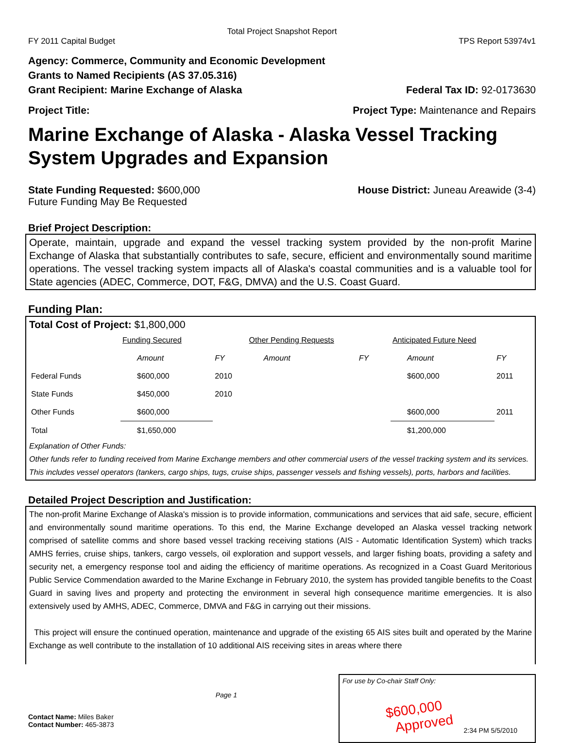Total Project Snapshot Report
FY 2011 Capital Budget TPS Report 53974v1
Agency: Commerce, Community and Economic Development
Grants to Named Recipients (AS 37.05.316)
Grant Recipient: Marine Exchange of Alaska Federal Tax ID: 92-0173630
Project Title: Project Type: Maintenance and Repairs
Marine Exchange of Alaska - Alaska Vessel Tracking System Upgrades and Expansion
State Funding Requested: $600,000 House District: Juneau Areawide (3-4)
Future Funding May Be Requested
Brief Project Description:
Operate, maintain, upgrade and expand the vessel tracking system provided by the non-profit Marine Exchange of Alaska that substantially contributes to safe, secure, efficient and environmentally sound maritime operations. The vessel tracking system impacts all of Alaska's coastal communities and is a valuable tool for State agencies (ADEC, Commerce, DOT, F&G, DMVA) and the U.S. Coast Guard.
Funding Plan:
Total Cost of Project: $1,800,000
| | Funding Secured | | Other Pending Requests | | Anticipated Future Need | |
| | Amount | FY | Amount | FY | Amount | FY |
| Federal Funds | $600,000 | 2010 | | | $600,000 | 2011 |
| State Funds | $450,000 | 2010 | | | | |
| Other Funds | $600,000 | | | | $600,000 | 2011 |
| Total | $1,650,000 | | | | $1,200,000 | |
Explanation of Other Funds:
Other funds refer to funding received from Marine Exchange members and other commercial users of the vessel tracking system and its services. This includes vessel operators (tankers, cargo ships, tugs, cruise ships, passenger vessels and fishing vessels), ports, harbors and facilities.
Detailed Project Description and Justification:
The non-profit Marine Exchange of Alaska's mission is to provide information, communications and services that aid safe, secure, efficient and environmentally sound maritime operations. To this end, the Marine Exchange developed an Alaska vessel tracking network comprised of satellite comms and shore based vessel tracking receiving stations (AIS - Automatic Identification System) which tracks AMHS ferries, cruise ships, tankers, cargo vessels, oil exploration and support vessels, and larger fishing boats, providing a safety and security net, a emergency response tool and aiding the efficiency of maritime operations. As recognized in a Coast Guard Meritorious Public Service Commendation awarded to the Marine Exchange in February 2010, the system has provided tangible benefits to the Coast Guard in saving lives and property and protecting the environment in several high consequence maritime emergencies. It is also extensively used by AMHS, ADEC, Commerce, DMVA and F&G in carrying out their missions.
This project will ensure the continued operation, maintenance and upgrade of the existing 65 AIS sites built and operated by the Marine Exchange as well contribute to the installation of 10 additional AIS receiving sites in areas where there
Contact Name: Miles Baker
Contact Number: 465-3873
Page 1
For use by Co-chair Staff Only:
$600,000
Approved
2:34 PM 5/5/2010